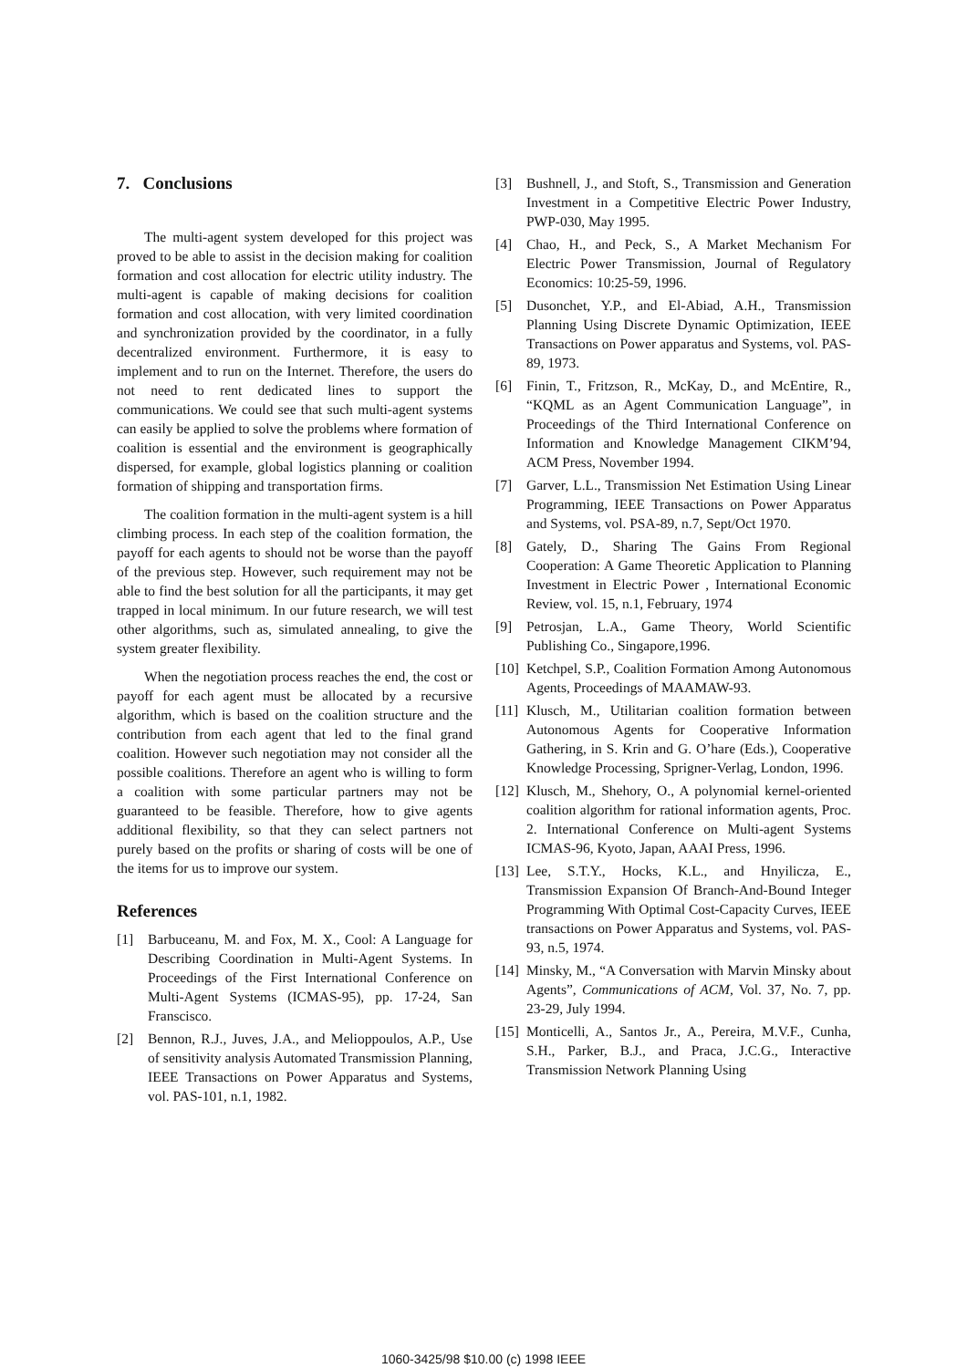7. Conclusions
The multi-agent system developed for this project was proved to be able to assist in the decision making for coalition formation and cost allocation for electric utility industry. The multi-agent is capable of making decisions for coalition formation and cost allocation, with very limited coordination and synchronization provided by the coordinator, in a fully decentralized environment. Furthermore, it is easy to implement and to run on the Internet. Therefore, the users do not need to rent dedicated lines to support the communications. We could see that such multi-agent systems can easily be applied to solve the problems where formation of coalition is essential and the environment is geographically dispersed, for example, global logistics planning or coalition formation of shipping and transportation firms.
The coalition formation in the multi-agent system is a hill climbing process. In each step of the coalition formation, the payoff for each agents to should not be worse than the payoff of the previous step. However, such requirement may not be able to find the best solution for all the participants, it may get trapped in local minimum. In our future research, we will test other algorithms, such as, simulated annealing, to give the system greater flexibility.
When the negotiation process reaches the end, the cost or payoff for each agent must be allocated by a recursive algorithm, which is based on the coalition structure and the contribution from each agent that led to the final grand coalition. However such negotiation may not consider all the possible coalitions. Therefore an agent who is willing to form a coalition with some particular partners may not be guaranteed to be feasible. Therefore, how to give agents additional flexibility, so that they can select partners not purely based on the profits or sharing of costs will be one of the items for us to improve our system.
References
[1] Barbuceanu, M. and Fox, M. X., Cool: A Language for Describing Coordination in Multi-Agent Systems. In Proceedings of the First International Conference on Multi-Agent Systems (ICMAS-95), pp. 17-24, San Franscisco.
[2] Bennon, R.J., Juves, J.A., and Melioppoulos, A.P., Use of sensitivity analysis Automated Transmission Planning, IEEE Transactions on Power Apparatus and Systems, vol. PAS-101, n.1, 1982.
[3] Bushnell, J., and Stoft, S., Transmission and Generation Investment in a Competitive Electric Power Industry, PWP-030, May 1995.
[4] Chao, H., and Peck, S., A Market Mechanism For Electric Power Transmission, Journal of Regulatory Economics: 10:25-59, 1996.
[5] Dusonchet, Y.P., and El-Abiad, A.H., Transmission Planning Using Discrete Dynamic Optimization, IEEE Transactions on Power apparatus and Systems, vol. PAS-89, 1973.
[6] Finin, T., Fritzson, R., McKay, D., and McEntire, R., “KQML as an Agent Communication Language”, in Proceedings of the Third International Conference on Information and Knowledge Management CIKM’94, ACM Press, November 1994.
[7] Garver, L.L., Transmission Net Estimation Using Linear Programming, IEEE Transactions on Power Apparatus and Systems, vol. PSA-89, n.7, Sept/Oct 1970.
[8] Gately, D., Sharing The Gains From Regional Cooperation: A Game Theoretic Application to Planning Investment in Electric Power , International Economic Review, vol. 15, n.1, February, 1974
[9] Petrosjan, L.A., Game Theory, World Scientific Publishing Co., Singapore,1996.
[10] Ketchpel, S.P., Coalition Formation Among Autonomous Agents, Proceedings of MAAMAW-93.
[11] Klusch, M., Utilitarian coalition formation between Autonomous Agents for Cooperative Information Gathering, in S. Krin and G. O’hare (Eds.), Cooperative Knowledge Processing, Sprigner-Verlag, London, 1996.
[12] Klusch, M., Shehory, O., A polynomial kernel-oriented coalition algorithm for rational information agents, Proc. 2. International Conference on Multi-agent Systems ICMAS-96, Kyoto, Japan, AAAI Press, 1996.
[13] Lee, S.T.Y., Hocks, K.L., and Hnyilicza, E., Transmission Expansion Of Branch-And-Bound Integer Programming With Optimal Cost-Capacity Curves, IEEE transactions on Power Apparatus and Systems, vol. PAS-93, n.5, 1974.
[14] Minsky, M., “A Conversation with Marvin Minsky about Agents”, Communications of ACM, Vol. 37, No. 7, pp. 23-29, July 1994.
[15] Monticelli, A., Santos Jr., A., Pereira, M.V.F., Cunha, S.H., Parker, B.J., and Praca, J.C.G., Interactive Transmission Network Planning Using
1060-3425/98 $10.00 (c) 1998 IEEE